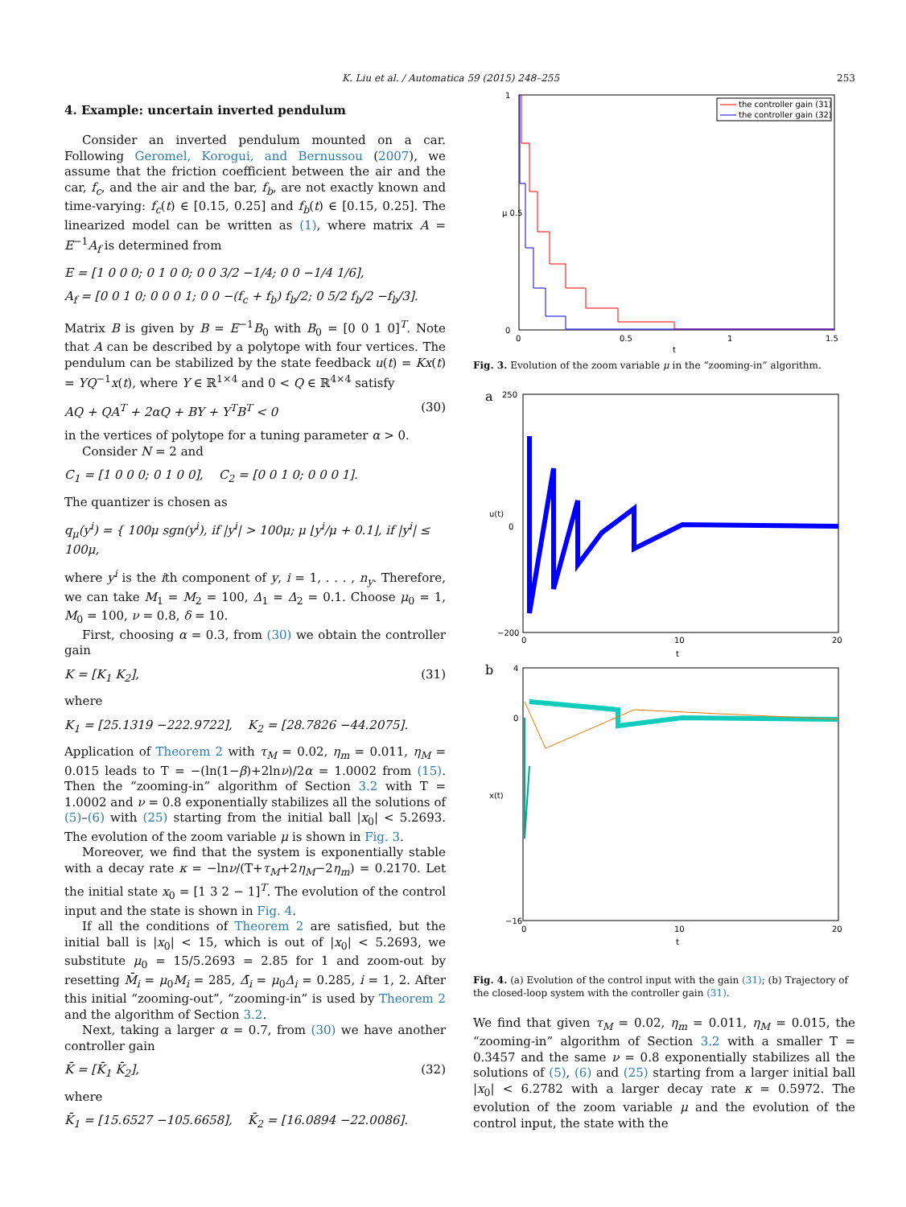K. Liu et al. / Automatica 59 (2015) 248–255 253
4. Example: uncertain inverted pendulum
Consider an inverted pendulum mounted on a car. Following Geromel, Korogui, and Bernussou (2007), we assume that the friction coefficient between the air and the car, f<sub>c</sub>, and the air and the bar, f<sub>b</sub>, are not exactly known and time-varying: f<sub>c</sub>(t) ∈ [0.15, 0.25] and f<sub>b</sub>(t) ∈ [0.15, 0.25]. The linearized model can be written as (1), where matrix A = E<sup>−1</sup>A<sub>f</sub> is determined from
E = [1 0 0 0; 0 1 0 0; 0 0 3/2 −1/4; 0 0 −1/4 1/6],
A<sub>f</sub> = [0 0 1 0; 0 0 0 1; 0 0 −(f<sub>c</sub> + f<sub>b</sub>) f<sub>b</sub>/2; 0 5/2 f<sub>b</sub>/2 −f<sub>b</sub>/3].
Matrix B is given by B = E<sup>−1</sup>B<sub>0</sub> with B<sub>0</sub> = [0 0 1 0]<sup>T</sup>. Note that A can be described by a polytope with four vertices. The pendulum can be stabilized by the state feedback u(t) = Kx(t) = YQ<sup>−1</sup>x(t), where Y ∈ ℝ<sup>1×4</sup> and 0 < Q ∈ ℝ<sup>4×4</sup> satisfy
AQ + QA<sup>T</sup> + 2αQ + BY + Y<sup>T</sup>B<sup>T</sup> < 0 (30)
in the vertices of polytope for a tuning parameter α > 0.
Consider N = 2 and
C<sub>1</sub> = [1 0 0 0; 0 1 0 0], C<sub>2</sub> = [0 0 1 0; 0 0 0 1].
The quantizer is chosen as
q<sub>μ</sub>(y<sup>i</sup>) = { 100μ sgn(y<sup>i</sup>), if |y<sup>i</sup>| > 100μ; μ ⌊y<sup>i</sup>/μ + 0.1⌋, if |y<sup>i</sup>| ≤ 100μ,
where y<sup>i</sup> is the ith component of y, i = 1, . . . , n<sub>y</sub>. Therefore, we can take M<sub>1</sub> = M<sub>2</sub> = 100, Δ<sub>1</sub> = Δ<sub>2</sub> = 0.1. Choose μ<sub>0</sub> = 1, M<sub>0</sub> = 100, ν = 0.8, δ = 10.
First, choosing α = 0.3, from (30) we obtain the controller gain
K = [K<sub>1</sub> K<sub>2</sub>], (31)
where
K<sub>1</sub> = [25.1319 −222.9722], K<sub>2</sub> = [28.7826 −44.2075].
Application of Theorem 2 with τ<sub>M</sub> = 0.02, η<sub>m</sub> = 0.011, η<sub>M</sub> = 0.015 leads to T = −(ln(1−β)+2lnν)/2α = 1.0002 from (15). Then the “zooming-in” algorithm of Section 3.2 with T = 1.0002 and ν = 0.8 exponentially stabilizes all the solutions of (5)–(6) with (25) starting from the initial ball |x<sub>0</sub>| < 5.2693. The evolution of the zoom variable μ is shown in Fig. 3.
Moreover, we find that the system is exponentially stable with a decay rate κ = −lnν/(T+τ<sub>M</sub>+2η<sub>M</sub>−2η<sub>m</sub>) = 0.2170. Let the initial state x<sub>0</sub> = [1 3 2 − 1]<sup>T</sup>. The evolution of the control input and the state is shown in Fig. 4.
If all the conditions of Theorem 2 are satisfied, but the initial ball is |x<sub>0</sub>| < 15, which is out of |x<sub>0</sub>| < 5.2693, we substitute μ<sub>0</sub> = 15/5.2693 = 2.85 for 1 and zoom-out by resetting M̄<sub>i</sub> = μ<sub>0</sub>M<sub>i</sub> = 285, Δ̄<sub>i</sub> = μ<sub>0</sub>Δ<sub>i</sub> = 0.285, i = 1, 2. After this initial “zooming-out”, “zooming-in” is used by Theorem 2 and the algorithm of Section 3.2.
Next, taking a larger α = 0.7, from (30) we have another controller gain
K̄ = [K̄<sub>1</sub> K̄<sub>2</sub>], (32)
where
K̄<sub>1</sub> = [15.6527 −105.6658], K̄<sub>2</sub> = [16.0894 −22.0086].
1
μ 0.5
0
0
0.5
1
1.5
t
the controller gain (31)
the controller gain (32)
Fig. 3. Evolution of the zoom variable μ in the “zooming-in” algorithm.
a
250
0
−200
u(t)
0
10
20
t
b
4
0
−16
x(t)
0
10
20
t
Fig. 4. (a) Evolution of the control input with the gain (31); (b) Trajectory of the closed-loop system with the controller gain (31).
We find that given τ<sub>M</sub> = 0.02, η<sub>m</sub> = 0.011, η<sub>M</sub> = 0.015, the “zooming-in” algorithm of Section 3.2 with a smaller T = 0.3457 and the same ν = 0.8 exponentially stabilizes all the solutions of (5), (6) and (25) starting from a larger initial ball |x<sub>0</sub>| < 6.2782 with a larger decay rate κ = 0.5972. The evolution of the zoom variable μ and the evolution of the control input, the state with the